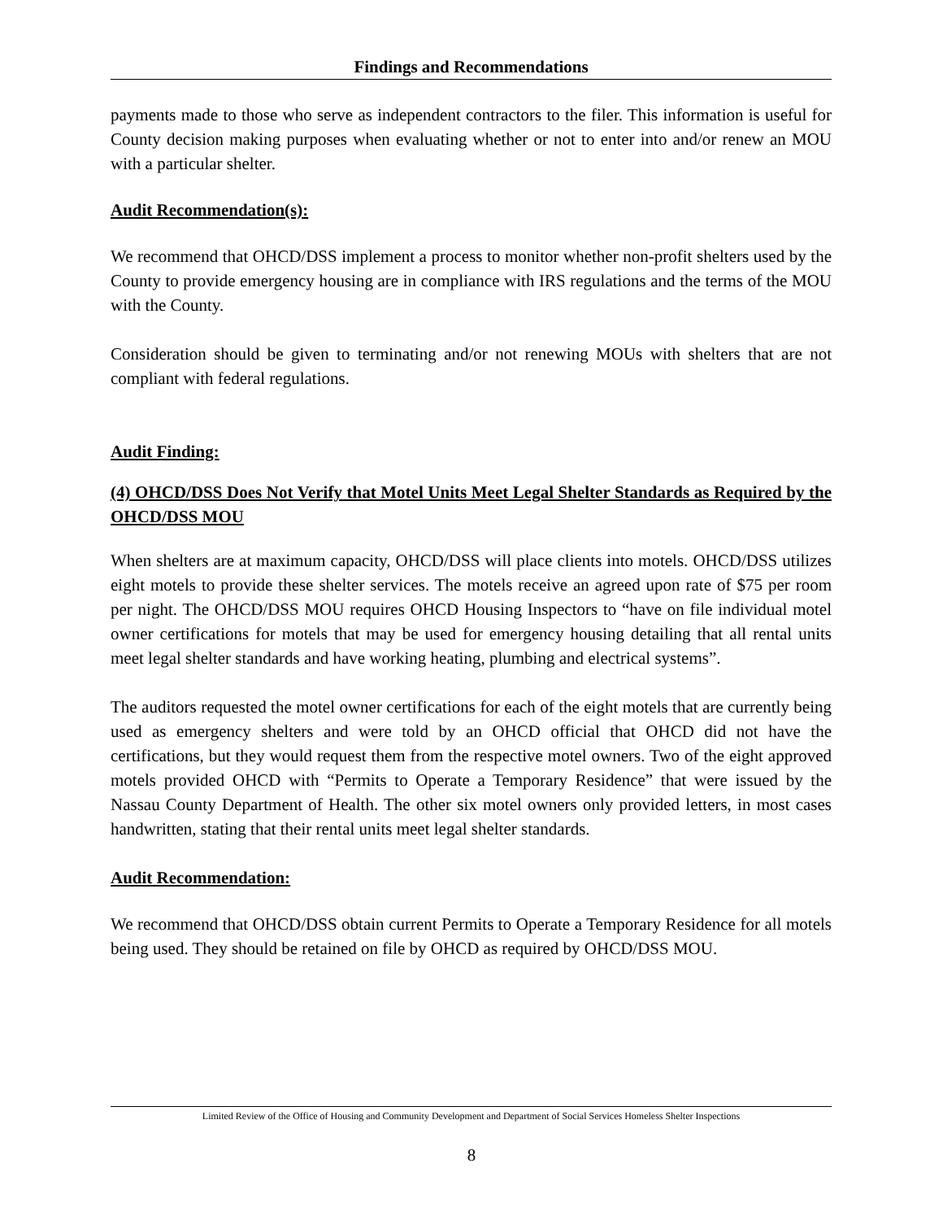Findings and Recommendations
payments made to those who serve as independent contractors to the filer. This information is useful for County decision making purposes when evaluating whether or not to enter into and/or renew an MOU with a particular shelter.
Audit Recommendation(s):
We recommend that OHCD/DSS implement a process to monitor whether non-profit shelters used by the County to provide emergency housing are in compliance with IRS regulations and the terms of the MOU with the County.
Consideration should be given to terminating and/or not renewing MOUs with shelters that are not compliant with federal regulations.
Audit Finding:
(4) OHCD/DSS Does Not Verify that Motel Units Meet Legal Shelter Standards as Required by the OHCD/DSS MOU
When shelters are at maximum capacity, OHCD/DSS will place clients into motels. OHCD/DSS utilizes eight motels to provide these shelter services. The motels receive an agreed upon rate of $75 per room per night. The OHCD/DSS MOU requires OHCD Housing Inspectors to “have on file individual motel owner certifications for motels that may be used for emergency housing detailing that all rental units meet legal shelter standards and have working heating, plumbing and electrical systems”.
The auditors requested the motel owner certifications for each of the eight motels that are currently being used as emergency shelters and were told by an OHCD official that OHCD did not have the certifications, but they would request them from the respective motel owners. Two of the eight approved motels provided OHCD with “Permits to Operate a Temporary Residence” that were issued by the Nassau County Department of Health. The other six motel owners only provided letters, in most cases handwritten, stating that their rental units meet legal shelter standards.
Audit Recommendation:
We recommend that OHCD/DSS obtain current Permits to Operate a Temporary Residence for all motels being used. They should be retained on file by OHCD as required by OHCD/DSS MOU.
Limited Review of the Office of Housing and Community Development and Department of Social Services Homeless Shelter Inspections
8